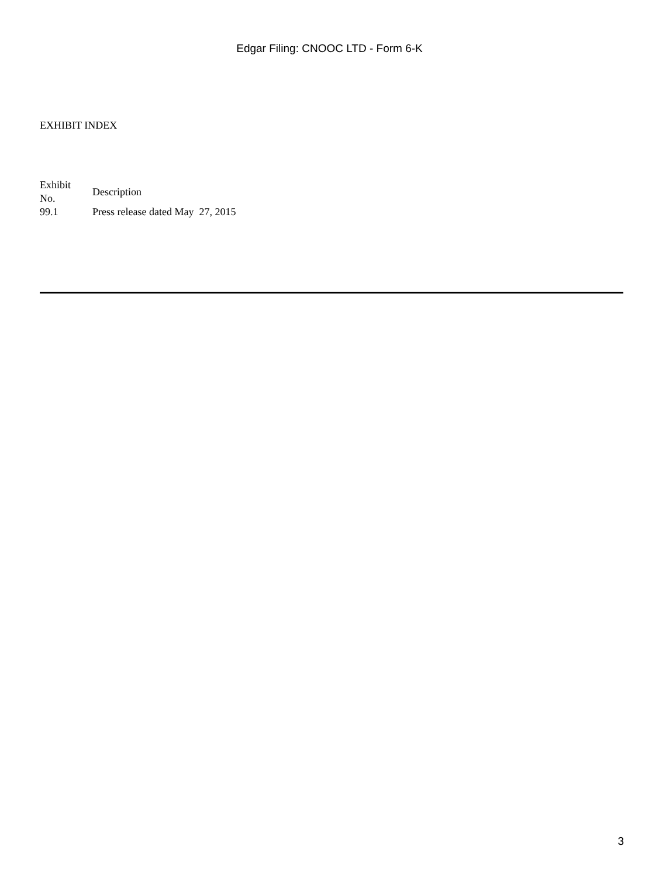Edgar Filing: CNOOC LTD - Form 6-K
EXHIBIT INDEX
| Exhibit No. | Description |
| --- | --- |
| 99.1 | Press release dated May 27, 2015 |
3